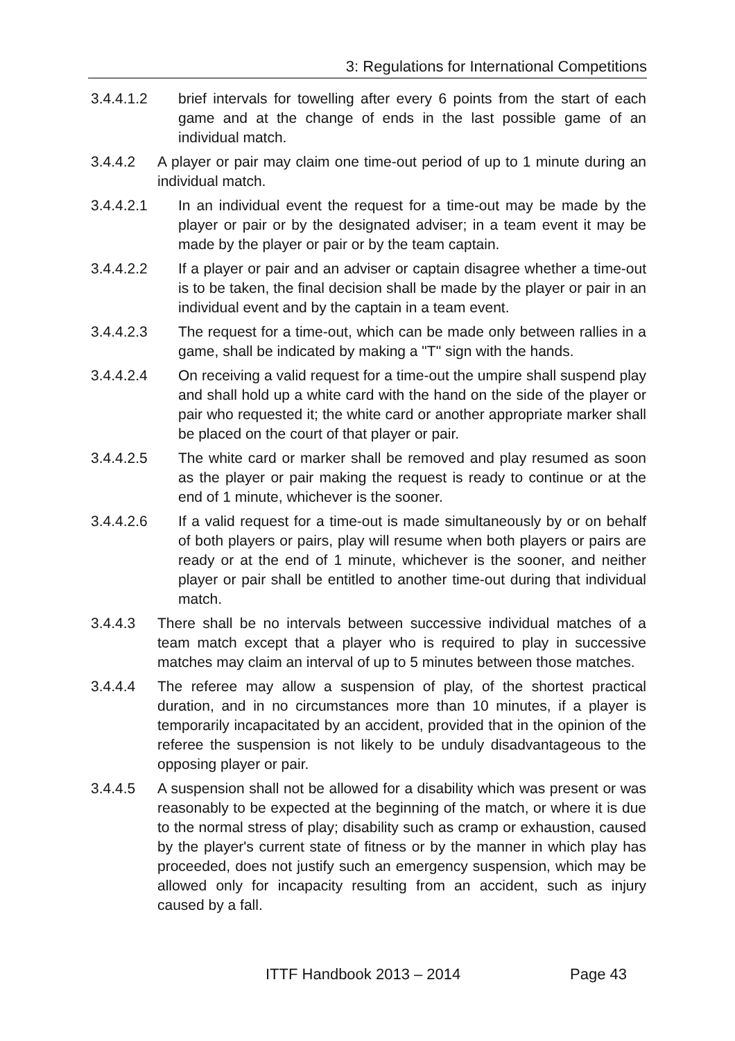3: Regulations for International Competitions
3.4.4.1.2 brief intervals for towelling after every 6 points from the start of each game and at the change of ends in the last possible game of an individual match.
3.4.4.2 A player or pair may claim one time-out period of up to 1 minute during an individual match.
3.4.4.2.1 In an individual event the request for a time-out may be made by the player or pair or by the designated adviser; in a team event it may be made by the player or pair or by the team captain.
3.4.4.2.2 If a player or pair and an adviser or captain disagree whether a time-out is to be taken, the final decision shall be made by the player or pair in an individual event and by the captain in a team event.
3.4.4.2.3 The request for a time-out, which can be made only between rallies in a game, shall be indicated by making a "T" sign with the hands.
3.4.4.2.4 On receiving a valid request for a time-out the umpire shall suspend play and shall hold up a white card with the hand on the side of the player or pair who requested it; the white card or another appropriate marker shall be placed on the court of that player or pair.
3.4.4.2.5 The white card or marker shall be removed and play resumed as soon as the player or pair making the request is ready to continue or at the end of 1 minute, whichever is the sooner.
3.4.4.2.6 If a valid request for a time-out is made simultaneously by or on behalf of both players or pairs, play will resume when both players or pairs are ready or at the end of 1 minute, whichever is the sooner, and neither player or pair shall be entitled to another time-out during that individual match.
3.4.4.3 There shall be no intervals between successive individual matches of a team match except that a player who is required to play in successive matches may claim an interval of up to 5 minutes between those matches.
3.4.4.4 The referee may allow a suspension of play, of the shortest practical duration, and in no circumstances more than 10 minutes, if a player is temporarily incapacitated by an accident, provided that in the opinion of the referee the suspension is not likely to be unduly disadvantageous to the opposing player or pair.
3.4.4.5 A suspension shall not be allowed for a disability which was present or was reasonably to be expected at the beginning of the match, or where it is due to the normal stress of play; disability such as cramp or exhaustion, caused by the player's current state of fitness or by the manner in which play has proceeded, does not justify such an emergency suspension, which may be allowed only for incapacity resulting from an accident, such as injury caused by a fall.
ITTF Handbook 2013 – 2014 Page 43